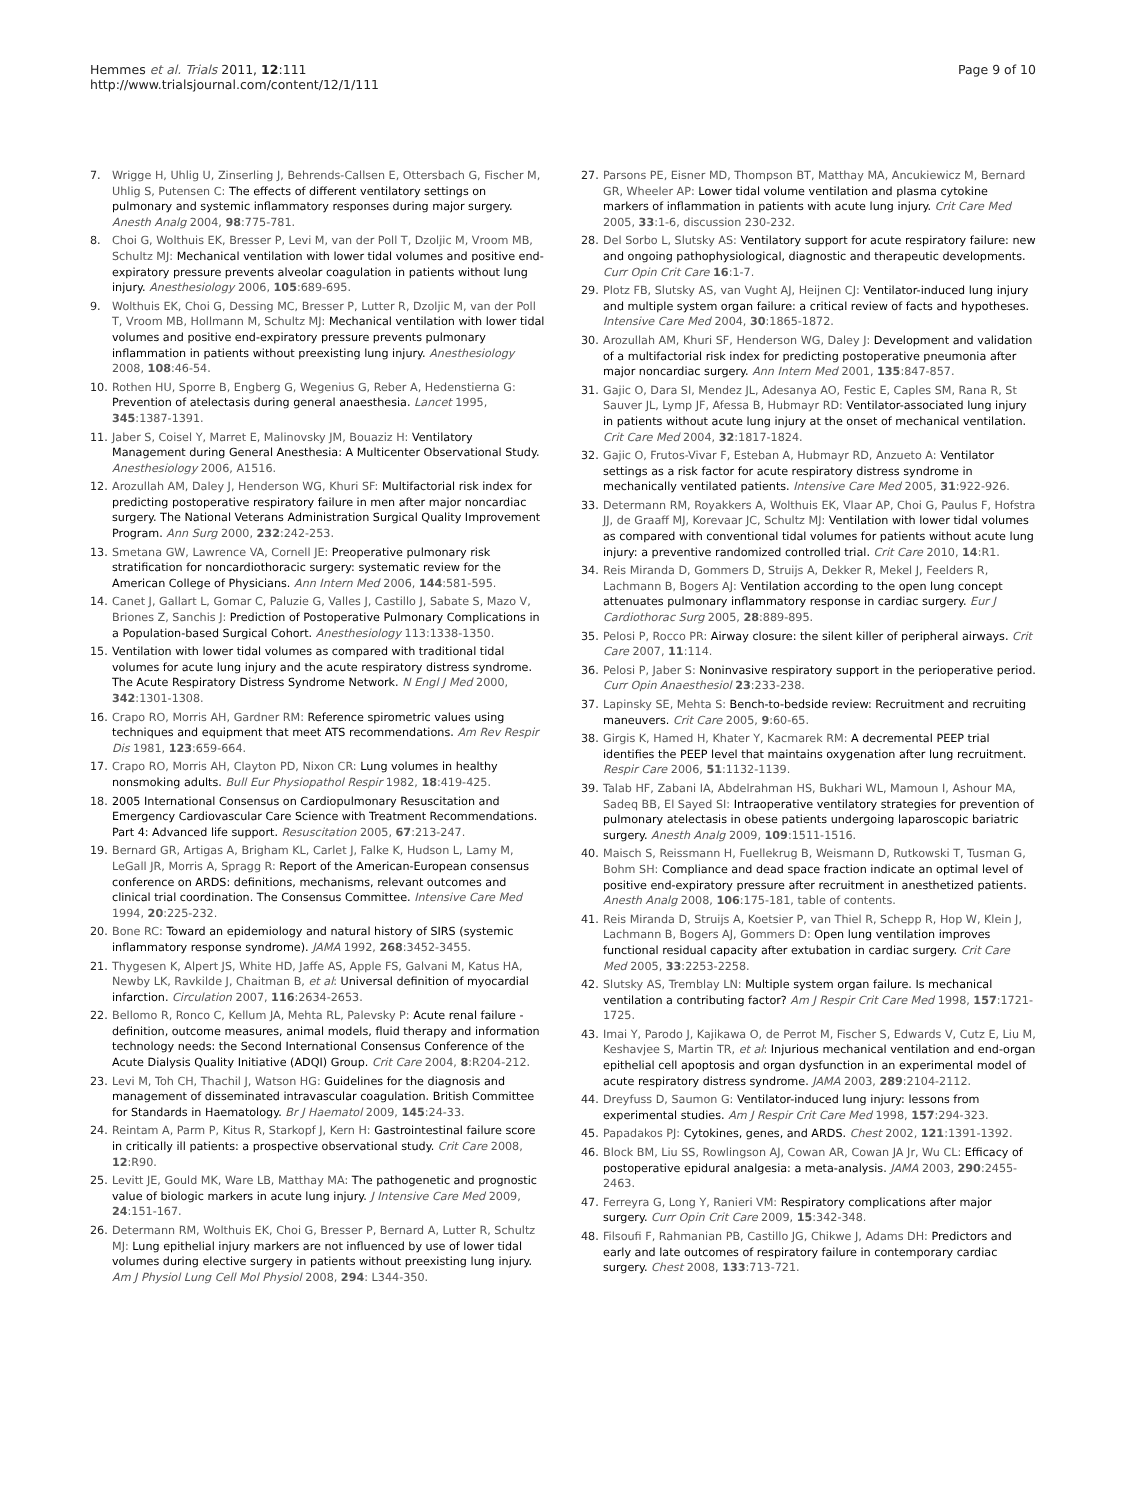Hemmes et al. Trials 2011, 12:111
http://www.trialsjournal.com/content/12/1/111
Page 9 of 10
7. Wrigge H, Uhlig U, Zinserling J, Behrends-Callsen E, Ottersbach G, Fischer M, Uhlig S, Putensen C: The effects of different ventilatory settings on pulmonary and systemic inflammatory responses during major surgery. Anesth Analg 2004, 98:775-781.
8. Choi G, Wolthuis EK, Bresser P, Levi M, van der Poll T, Dzoljic M, Vroom MB, Schultz MJ: Mechanical ventilation with lower tidal volumes and positive end-expiratory pressure prevents alveolar coagulation in patients without lung injury. Anesthesiology 2006, 105:689-695.
9. Wolthuis EK, Choi G, Dessing MC, Bresser P, Lutter R, Dzoljic M, van der Poll T, Vroom MB, Hollmann M, Schultz MJ: Mechanical ventilation with lower tidal volumes and positive end-expiratory pressure prevents pulmonary inflammation in patients without preexisting lung injury. Anesthesiology 2008, 108:46-54.
10. Rothen HU, Sporre B, Engberg G, Wegenius G, Reber A, Hedenstierna G: Prevention of atelectasis during general anaesthesia. Lancet 1995, 345:1387-1391.
11. Jaber S, Coisel Y, Marret E, Malinovsky JM, Bouaziz H: Ventilatory Management during General Anesthesia: A Multicenter Observational Study. Anesthesiology 2006, A1516.
12. Arozullah AM, Daley J, Henderson WG, Khuri SF: Multifactorial risk index for predicting postoperative respiratory failure in men after major noncardiac surgery. The National Veterans Administration Surgical Quality Improvement Program. Ann Surg 2000, 232:242-253.
13. Smetana GW, Lawrence VA, Cornell JE: Preoperative pulmonary risk stratification for noncardiothoracic surgery: systematic review for the American College of Physicians. Ann Intern Med 2006, 144:581-595.
14. Canet J, Gallart L, Gomar C, Paluzie G, Valles J, Castillo J, Sabate S, Mazo V, Briones Z, Sanchis J: Prediction of Postoperative Pulmonary Complications in a Population-based Surgical Cohort. Anesthesiology 113:1338-1350.
15. Ventilation with lower tidal volumes as compared with traditional tidal volumes for acute lung injury and the acute respiratory distress syndrome. The Acute Respiratory Distress Syndrome Network. N Engl J Med 2000, 342:1301-1308.
16. Crapo RO, Morris AH, Gardner RM: Reference spirometric values using techniques and equipment that meet ATS recommendations. Am Rev Respir Dis 1981, 123:659-664.
17. Crapo RO, Morris AH, Clayton PD, Nixon CR: Lung volumes in healthy nonsmoking adults. Bull Eur Physiopathol Respir 1982, 18:419-425.
18. 2005 International Consensus on Cardiopulmonary Resuscitation and Emergency Cardiovascular Care Science with Treatment Recommendations. Part 4: Advanced life support. Resuscitation 2005, 67:213-247.
19. Bernard GR, Artigas A, Brigham KL, Carlet J, Falke K, Hudson L, Lamy M, LeGall JR, Morris A, Spragg R: Report of the American-European consensus conference on ARDS: definitions, mechanisms, relevant outcomes and clinical trial coordination. The Consensus Committee. Intensive Care Med 1994, 20:225-232.
20. Bone RC: Toward an epidemiology and natural history of SIRS (systemic inflammatory response syndrome). JAMA 1992, 268:3452-3455.
21. Thygesen K, Alpert JS, White HD, Jaffe AS, Apple FS, Galvani M, Katus HA, Newby LK, Ravkilde J, Chaitman B, et al: Universal definition of myocardial infarction. Circulation 2007, 116:2634-2653.
22. Bellomo R, Ronco C, Kellum JA, Mehta RL, Palevsky P: Acute renal failure - definition, outcome measures, animal models, fluid therapy and information technology needs: the Second International Consensus Conference of the Acute Dialysis Quality Initiative (ADQI) Group. Crit Care 2004, 8:R204-212.
23. Levi M, Toh CH, Thachil J, Watson HG: Guidelines for the diagnosis and management of disseminated intravascular coagulation. British Committee for Standards in Haematology. Br J Haematol 2009, 145:24-33.
24. Reintam A, Parm P, Kitus R, Starkopf J, Kern H: Gastrointestinal failure score in critically ill patients: a prospective observational study. Crit Care 2008, 12:R90.
25. Levitt JE, Gould MK, Ware LB, Matthay MA: The pathogenetic and prognostic value of biologic markers in acute lung injury. J Intensive Care Med 2009, 24:151-167.
26. Determann RM, Wolthuis EK, Choi G, Bresser P, Bernard A, Lutter R, Schultz MJ: Lung epithelial injury markers are not influenced by use of lower tidal volumes during elective surgery in patients without preexisting lung injury. Am J Physiol Lung Cell Mol Physiol 2008, 294: L344-350.
27. Parsons PE, Eisner MD, Thompson BT, Matthay MA, Ancukiewicz M, Bernard GR, Wheeler AP: Lower tidal volume ventilation and plasma cytokine markers of inflammation in patients with acute lung injury. Crit Care Med 2005, 33:1-6, discussion 230-232.
28. Del Sorbo L, Slutsky AS: Ventilatory support for acute respiratory failure: new and ongoing pathophysiological, diagnostic and therapeutic developments. Curr Opin Crit Care 16:1-7.
29. Plotz FB, Slutsky AS, van Vught AJ, Heijnen CJ: Ventilator-induced lung injury and multiple system organ failure: a critical review of facts and hypotheses. Intensive Care Med 2004, 30:1865-1872.
30. Arozullah AM, Khuri SF, Henderson WG, Daley J: Development and validation of a multifactorial risk index for predicting postoperative pneumonia after major noncardiac surgery. Ann Intern Med 2001, 135:847-857.
31. Gajic O, Dara SI, Mendez JL, Adesanya AO, Festic E, Caples SM, Rana R, St Sauver JL, Lymp JF, Afessa B, Hubmayr RD: Ventilator-associated lung injury in patients without acute lung injury at the onset of mechanical ventilation. Crit Care Med 2004, 32:1817-1824.
32. Gajic O, Frutos-Vivar F, Esteban A, Hubmayr RD, Anzueto A: Ventilator settings as a risk factor for acute respiratory distress syndrome in mechanically ventilated patients. Intensive Care Med 2005, 31:922-926.
33. Determann RM, Royakkers A, Wolthuis EK, Vlaar AP, Choi G, Paulus F, Hofstra JJ, de Graaff MJ, Korevaar JC, Schultz MJ: Ventilation with lower tidal volumes as compared with conventional tidal volumes for patients without acute lung injury: a preventive randomized controlled trial. Crit Care 2010, 14:R1.
34. Reis Miranda D, Gommers D, Struijs A, Dekker R, Mekel J, Feelders R, Lachmann B, Bogers AJ: Ventilation according to the open lung concept attenuates pulmonary inflammatory response in cardiac surgery. Eur J Cardiothorac Surg 2005, 28:889-895.
35. Pelosi P, Rocco PR: Airway closure: the silent killer of peripheral airways. Crit Care 2007, 11:114.
36. Pelosi P, Jaber S: Noninvasive respiratory support in the perioperative period. Curr Opin Anaesthesiol 23:233-238.
37. Lapinsky SE, Mehta S: Bench-to-bedside review: Recruitment and recruiting maneuvers. Crit Care 2005, 9:60-65.
38. Girgis K, Hamed H, Khater Y, Kacmarek RM: A decremental PEEP trial identifies the PEEP level that maintains oxygenation after lung recruitment. Respir Care 2006, 51:1132-1139.
39. Talab HF, Zabani IA, Abdelrahman HS, Bukhari WL, Mamoun I, Ashour MA, Sadeq BB, El Sayed SI: Intraoperative ventilatory strategies for prevention of pulmonary atelectasis in obese patients undergoing laparoscopic bariatric surgery. Anesth Analg 2009, 109:1511-1516.
40. Maisch S, Reissmann H, Fuellekrug B, Weismann D, Rutkowski T, Tusman G, Bohm SH: Compliance and dead space fraction indicate an optimal level of positive end-expiratory pressure after recruitment in anesthetized patients. Anesth Analg 2008, 106:175-181, table of contents.
41. Reis Miranda D, Struijs A, Koetsier P, van Thiel R, Schepp R, Hop W, Klein J, Lachmann B, Bogers AJ, Gommers D: Open lung ventilation improves functional residual capacity after extubation in cardiac surgery. Crit Care Med 2005, 33:2253-2258.
42. Slutsky AS, Tremblay LN: Multiple system organ failure. Is mechanical ventilation a contributing factor? Am J Respir Crit Care Med 1998, 157:1721-1725.
43. Imai Y, Parodo J, Kajikawa O, de Perrot M, Fischer S, Edwards V, Cutz E, Liu M, Keshavjee S, Martin TR, et al: Injurious mechanical ventilation and end-organ epithelial cell apoptosis and organ dysfunction in an experimental model of acute respiratory distress syndrome. JAMA 2003, 289:2104-2112.
44. Dreyfuss D, Saumon G: Ventilator-induced lung injury: lessons from experimental studies. Am J Respir Crit Care Med 1998, 157:294-323.
45. Papadakos PJ: Cytokines, genes, and ARDS. Chest 2002, 121:1391-1392.
46. Block BM, Liu SS, Rowlingson AJ, Cowan AR, Cowan JA Jr, Wu CL: Efficacy of postoperative epidural analgesia: a meta-analysis. JAMA 2003, 290:2455-2463.
47. Ferreyra G, Long Y, Ranieri VM: Respiratory complications after major surgery. Curr Opin Crit Care 2009, 15:342-348.
48. Filsoufi F, Rahmanian PB, Castillo JG, Chikwe J, Adams DH: Predictors and early and late outcomes of respiratory failure in contemporary cardiac surgery. Chest 2008, 133:713-721.